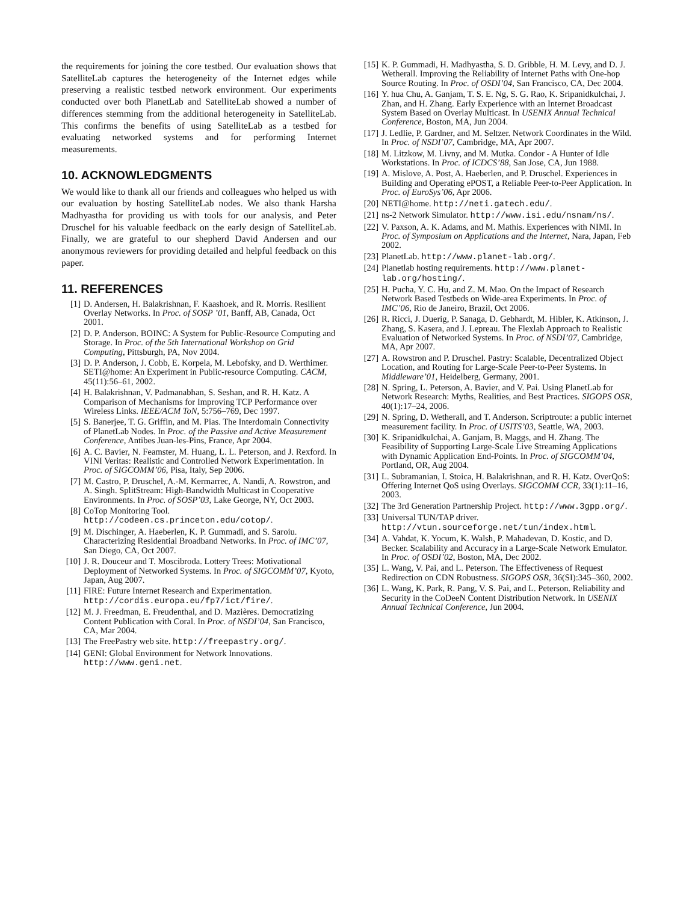the requirements for joining the core testbed. Our evaluation shows that SatelliteLab captures the heterogeneity of the Internet edges while preserving a realistic testbed network environment. Our experiments conducted over both PlanetLab and SatelliteLab showed a number of differences stemming from the additional heterogeneity in SatelliteLab. This confirms the benefits of using SatelliteLab as a testbed for evaluating networked systems and for performing Internet measurements.
10. ACKNOWLEDGMENTS
We would like to thank all our friends and colleagues who helped us with our evaluation by hosting SatelliteLab nodes. We also thank Harsha Madhyastha for providing us with tools for our analysis, and Peter Druschel for his valuable feedback on the early design of SatelliteLab. Finally, we are grateful to our shepherd David Andersen and our anonymous reviewers for providing detailed and helpful feedback on this paper.
11. REFERENCES
[1] D. Andersen, H. Balakrishnan, F. Kaashoek, and R. Morris. Resilient Overlay Networks. In Proc. of SOSP ’01, Banff, AB, Canada, Oct 2001.
[2] D. P. Anderson. BOINC: A System for Public-Resource Computing and Storage. In Proc. of the 5th International Workshop on Grid Computing, Pittsburgh, PA, Nov 2004.
[3] D. P. Anderson, J. Cobb, E. Korpela, M. Lebofsky, and D. Werthimer. SETI@home: An Experiment in Public-resource Computing. CACM, 45(11):56–61, 2002.
[4] H. Balakrishnan, V. Padmanabhan, S. Seshan, and R. H. Katz. A Comparison of Mechanisms for Improving TCP Performance over Wireless Links. IEEE/ACM ToN, 5:756–769, Dec 1997.
[5] S. Banerjee, T. G. Griffin, and M. Pias. The Interdomain Connectivity of PlanetLab Nodes. In Proc. of the Passive and Active Measurement Conference, Antibes Juan-les-Pins, France, Apr 2004.
[6] A. C. Bavier, N. Feamster, M. Huang, L. L. Peterson, and J. Rexford. In VINI Veritas: Realistic and Controlled Network Experimentation. In Proc. of SIGCOMM’06, Pisa, Italy, Sep 2006.
[7] M. Castro, P. Druschel, A.-M. Kermarrec, A. Nandi, A. Rowstron, and A. Singh. SplitStream: High-Bandwidth Multicast in Cooperative Environments. In Proc. of SOSP’03, Lake George, NY, Oct 2003.
[8] CoTop Monitoring Tool. http://codeen.cs.princeton.edu/cotop/.
[9] M. Dischinger, A. Haeberlen, K. P. Gummadi, and S. Saroiu. Characterizing Residential Broadband Networks. In Proc. of IMC’07, San Diego, CA, Oct 2007.
[10] J. R. Douceur and T. Moscibroda. Lottery Trees: Motivational Deployment of Networked Systems. In Proc. of SIGCOMM’07, Kyoto, Japan, Aug 2007.
[11] FIRE: Future Internet Research and Experimentation. http://cordis.europa.eu/fp7/ict/fire/.
[12] M. J. Freedman, E. Freudenthal, and D. Mazières. Democratizing Content Publication with Coral. In Proc. of NSDI’04, San Francisco, CA, Mar 2004.
[13] The FreePastry web site. http://freepastry.org/.
[14] GENI: Global Environment for Network Innovations. http://www.geni.net.
[15] K. P. Gummadi, H. Madhyastha, S. D. Gribble, H. M. Levy, and D. J. Wetherall. Improving the Reliability of Internet Paths with One-hop Source Routing. In Proc. of OSDI’04, San Francisco, CA, Dec 2004.
[16] Y. hua Chu, A. Ganjam, T. S. E. Ng, S. G. Rao, K. Sripanidkulchai, J. Zhan, and H. Zhang. Early Experience with an Internet Broadcast System Based on Overlay Multicast. In USENIX Annual Technical Conference, Boston, MA, Jun 2004.
[17] J. Ledlie, P. Gardner, and M. Seltzer. Network Coordinates in the Wild. In Proc. of NSDI’07, Cambridge, MA, Apr 2007.
[18] M. Litzkow, M. Livny, and M. Mutka. Condor - A Hunter of Idle Workstations. In Proc. of ICDCS’88, San Jose, CA, Jun 1988.
[19] A. Mislove, A. Post, A. Haeberlen, and P. Druschel. Experiences in Building and Operating ePOST, a Reliable Peer-to-Peer Application. In Proc. of EuroSys’06, Apr 2006.
[20] NETI@home. http://neti.gatech.edu/.
[21] ns-2 Network Simulator. http://www.isi.edu/nsnam/ns/.
[22] V. Paxson, A. K. Adams, and M. Mathis. Experiences with NIMI. In Proc. of Symposium on Applications and the Internet, Nara, Japan, Feb 2002.
[23] PlanetLab. http://www.planet-lab.org/.
[24] Planetlab hosting requirements. http://www.planet-lab.org/hosting/.
[25] H. Pucha, Y. C. Hu, and Z. M. Mao. On the Impact of Research Network Based Testbeds on Wide-area Experiments. In Proc. of IMC’06, Rio de Janeiro, Brazil, Oct 2006.
[26] R. Ricci, J. Duerig, P. Sanaga, D. Gebhardt, M. Hibler, K. Atkinson, J. Zhang, S. Kasera, and J. Lepreau. The Flexlab Approach to Realistic Evaluation of Networked Systems. In Proc. of NSDI’07, Cambridge, MA, Apr 2007.
[27] A. Rowstron and P. Druschel. Pastry: Scalable, Decentralized Object Location, and Routing for Large-Scale Peer-to-Peer Systems. In Middleware’01, Heidelberg, Germany, 2001.
[28] N. Spring, L. Peterson, A. Bavier, and V. Pai. Using PlanetLab for Network Research: Myths, Realities, and Best Practices. SIGOPS OSR, 40(1):17–24, 2006.
[29] N. Spring, D. Wetherall, and T. Anderson. Scriptroute: a public internet measurement facility. In Proc. of USITS’03, Seattle, WA, 2003.
[30] K. Sripanidkulchai, A. Ganjam, B. Maggs, and H. Zhang. The Feasibility of Supporting Large-Scale Live Streaming Applications with Dynamic Application End-Points. In Proc. of SIGCOMM’04, Portland, OR, Aug 2004.
[31] L. Subramanian, I. Stoica, H. Balakrishnan, and R. H. Katz. OverQoS: Offering Internet QoS using Overlays. SIGCOMM CCR, 33(1):11–16, 2003.
[32] The 3rd Generation Partnership Project. http://www.3gpp.org/.
[33] Universal TUN/TAP driver. http://vtun.sourceforge.net/tun/index.html.
[34] A. Vahdat, K. Yocum, K. Walsh, P. Mahadevan, D. Kostic, and D. Becker. Scalability and Accuracy in a Large-Scale Network Emulator. In Proc. of OSDI’02, Boston, MA, Dec 2002.
[35] L. Wang, V. Pai, and L. Peterson. The Effectiveness of Request Redirection on CDN Robustness. SIGOPS OSR, 36(SI):345–360, 2002.
[36] L. Wang, K. Park, R. Pang, V. S. Pai, and L. Peterson. Reliability and Security in the CoDeeN Content Distribution Network. In USENIX Annual Technical Conference, Jun 2004.